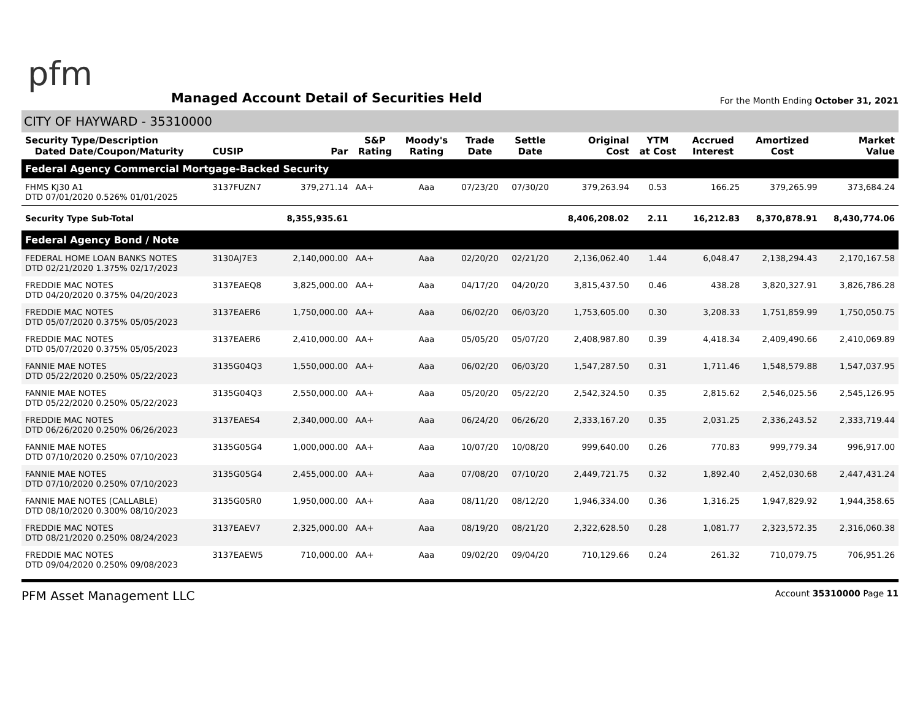pfm
Managed Account Detail of Securities Held
For the Month Ending October 31, 2021
CITY OF HAYWARD - 35310000
| Security Type/Description Dated Date/Coupon/Maturity | CUSIP | Par | S&P Rating | Moody's Rating | Trade Date | Settle Date | Original Cost | YTM at Cost | Accrued Interest | Amortized Cost | Market Value |
| --- | --- | --- | --- | --- | --- | --- | --- | --- | --- | --- | --- |
| Federal Agency Commercial Mortgage-Backed Security | | | | | | | | | | | |
| FHMS KJ30 A1 DTD 07/01/2020 0.526% 01/01/2025 | 3137FUZN7 | 379,271.14 | AA+ | Aaa | 07/23/20 | 07/30/20 | 379,263.94 | 0.53 | 166.25 | 379,265.99 | 373,684.24 |
| Security Type Sub-Total | | 8,355,935.61 | | | | | 8,406,208.02 | 2.11 | 16,212.83 | 8,370,878.91 | 8,430,774.06 |
| Federal Agency Bond / Note | | | | | | | | | | | |
| FEDERAL HOME LOAN BANKS NOTES DTD 02/21/2020 1.375% 02/17/2023 | 3130AJ7E3 | 2,140,000.00 | AA+ | Aaa | 02/20/20 | 02/21/20 | 2,136,062.40 | 1.44 | 6,048.47 | 2,138,294.43 | 2,170,167.58 |
| FREDDIE MAC NOTES DTD 04/20/2020 0.375% 04/20/2023 | 3137EAEQ8 | 3,825,000.00 | AA+ | Aaa | 04/17/20 | 04/20/20 | 3,815,437.50 | 0.46 | 438.28 | 3,820,327.91 | 3,826,786.28 |
| FREDDIE MAC NOTES DTD 05/07/2020 0.375% 05/05/2023 | 3137EAER6 | 1,750,000.00 | AA+ | Aaa | 06/02/20 | 06/03/20 | 1,753,605.00 | 0.30 | 3,208.33 | 1,751,859.99 | 1,750,050.75 |
| FREDDIE MAC NOTES DTD 05/07/2020 0.375% 05/05/2023 | 3137EAER6 | 2,410,000.00 | AA+ | Aaa | 05/05/20 | 05/07/20 | 2,408,987.80 | 0.39 | 4,418.34 | 2,409,490.66 | 2,410,069.89 |
| FANNIE MAE NOTES DTD 05/22/2020 0.250% 05/22/2023 | 3135G04Q3 | 1,550,000.00 | AA+ | Aaa | 06/02/20 | 06/03/20 | 1,547,287.50 | 0.31 | 1,711.46 | 1,548,579.88 | 1,547,037.95 |
| FANNIE MAE NOTES DTD 05/22/2020 0.250% 05/22/2023 | 3135G04Q3 | 2,550,000.00 | AA+ | Aaa | 05/20/20 | 05/22/20 | 2,542,324.50 | 0.35 | 2,815.62 | 2,546,025.56 | 2,545,126.95 |
| FREDDIE MAC NOTES DTD 06/26/2020 0.250% 06/26/2023 | 3137EAES4 | 2,340,000.00 | AA+ | Aaa | 06/24/20 | 06/26/20 | 2,333,167.20 | 0.35 | 2,031.25 | 2,336,243.52 | 2,333,719.44 |
| FANNIE MAE NOTES DTD 07/10/2020 0.250% 07/10/2023 | 3135G05G4 | 1,000,000.00 | AA+ | Aaa | 10/07/20 | 10/08/20 | 999,640.00 | 0.26 | 770.83 | 999,779.34 | 996,917.00 |
| FANNIE MAE NOTES DTD 07/10/2020 0.250% 07/10/2023 | 3135G05G4 | 2,455,000.00 | AA+ | Aaa | 07/08/20 | 07/10/20 | 2,449,721.75 | 0.32 | 1,892.40 | 2,452,030.68 | 2,447,431.24 |
| FANNIE MAE NOTES (CALLABLE) DTD 08/10/2020 0.300% 08/10/2023 | 3135G05R0 | 1,950,000.00 | AA+ | Aaa | 08/11/20 | 08/12/20 | 1,946,334.00 | 0.36 | 1,316.25 | 1,947,829.92 | 1,944,358.65 |
| FREDDIE MAC NOTES DTD 08/21/2020 0.250% 08/24/2023 | 3137EAEV7 | 2,325,000.00 | AA+ | Aaa | 08/19/20 | 08/21/20 | 2,322,628.50 | 0.28 | 1,081.77 | 2,323,572.35 | 2,316,060.38 |
| FREDDIE MAC NOTES DTD 09/04/2020 0.250% 09/08/2023 | 3137EAEW5 | 710,000.00 | AA+ | Aaa | 09/02/20 | 09/04/20 | 710,129.66 | 0.24 | 261.32 | 710,079.75 | 706,951.26 |
PFM Asset Management LLC
Account 35310000 Page 11